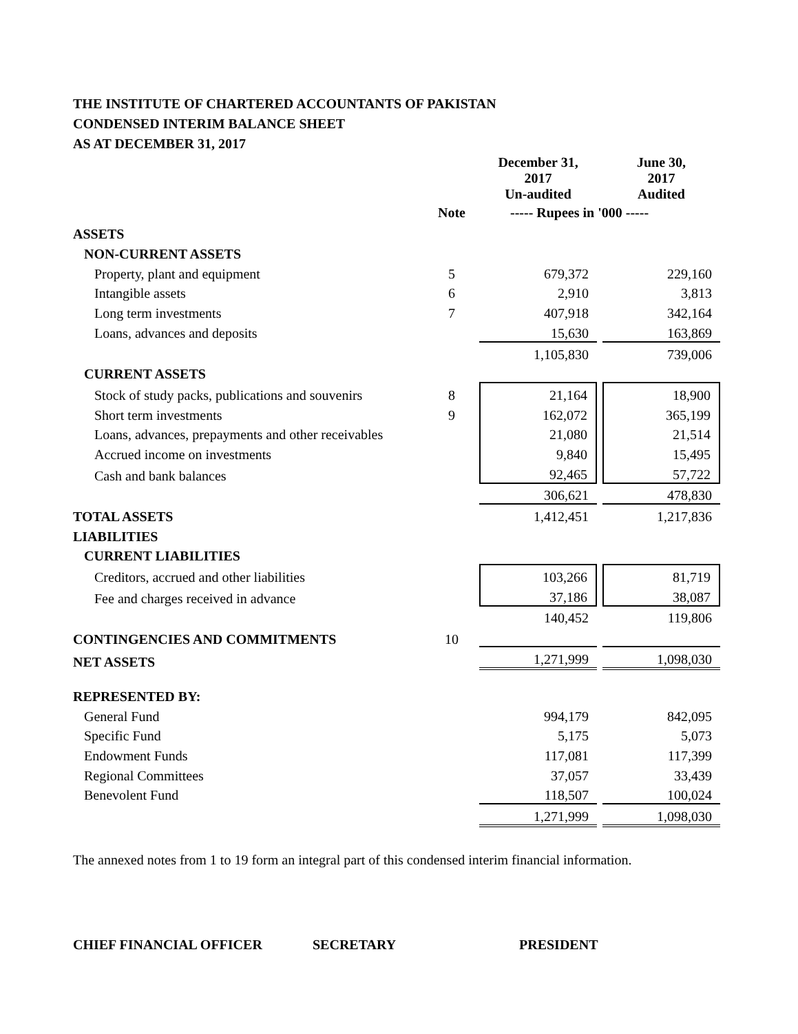THE INSTITUTE OF CHARTERED ACCOUNTANTS OF PAKISTAN
CONDENSED INTERIM BALANCE SHEET
AS AT DECEMBER 31, 2017
| | | December 31, 2017 Un-audited | | June 30, 2017 Audited |
| | Note | ----- Rupees in '000 ----- | | |
| ASSETS | | | | |
| NON-CURRENT ASSETS | | | | |
| Property, plant and equipment | 5 | 679,372 | | 229,160 |
| Intangible assets | 6 | 2,910 | | 3,813 |
| Long term investments | 7 | 407,918 | | 342,164 |
| Loans, advances and deposits | | 15,630 | | 163,869 |
| | | 1,105,830 | | 739,006 |
| CURRENT ASSETS | | | | |
| Stock of study packs, publications and souvenirs | 8 | 21,164 | | 18,900 |
| Short term investments | 9 | 162,072 | | 365,199 |
| Loans, advances, prepayments and other receivables | | 21,080 | | 21,514 |
| Accrued income on investments | | 9,840 | | 15,495 |
| Cash and bank balances | | 92,465 | | 57,722 |
| | | 306,621 | | 478,830 |
| TOTAL ASSETS | | 1,412,451 | | 1,217,836 |
| LIABILITIES | | | | |
| CURRENT LIABILITIES | | | | |
| Creditors, accrued and other liabilities | | 103,266 | | 81,719 |
| Fee and charges received in advance | | 37,186 | | 38,087 |
| | | 140,452 | | 119,806 |
| CONTINGENCIES AND COMMITMENTS | 10 | | | |
| NET ASSETS | | 1,271,999 | | 1,098,030 |
| REPRESENTED BY: | | | | |
| General Fund | | 994,179 | | 842,095 |
| Specific Fund | | 5,175 | | 5,073 |
| Endowment Funds | | 117,081 | | 117,399 |
| Regional Committees | | 37,057 | | 33,439 |
| Benevolent Fund | | 118,507 | | 100,024 |
| | | 1,271,999 | | 1,098,030 |
The annexed notes from 1 to 19 form an integral part of this condensed interim financial information.
CHIEF FINANCIAL OFFICER SECRETARY PRESIDENT